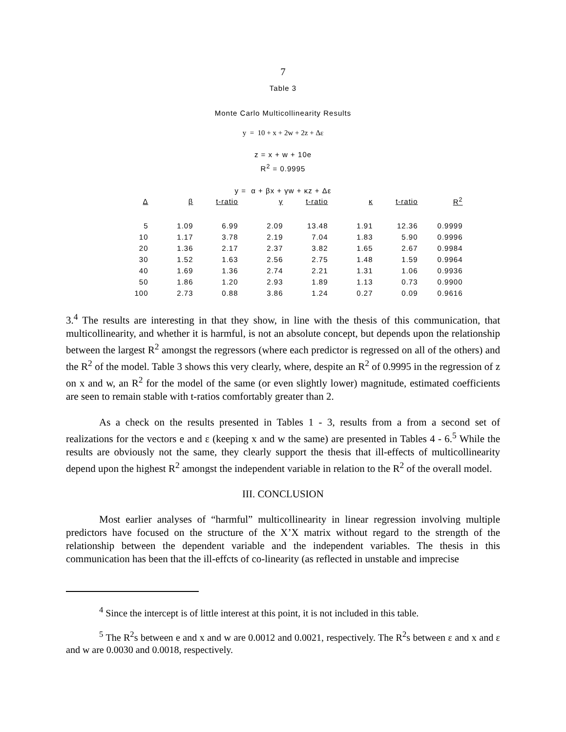7
Table 3
Monte Carlo Multicollinearity Results
y = 10 + x + 2w + 2z + Δε
z = x + w + 10e
R<sup>2</sup> = 0.9995
y = α + βx + γw + κz + Δε
| Δ | β | t-ratio | γ | t-ratio | κ | t-ratio | R<sup>2</sup> |
| --- | --- | --- | --- | --- | --- | --- | --- |
| 5 | 1.09 | 6.99 | 2.09 | 13.48 | 1.91 | 12.36 | 0.9999 |
| 10 | 1.17 | 3.78 | 2.19 | 7.04 | 1.83 | 5.90 | 0.9996 |
| 20 | 1.36 | 2.17 | 2.37 | 3.82 | 1.65 | 2.67 | 0.9984 |
| 30 | 1.52 | 1.63 | 2.56 | 2.75 | 1.48 | 1.59 | 0.9964 |
| 40 | 1.69 | 1.36 | 2.74 | 2.21 | 1.31 | 1.06 | 0.9936 |
| 50 | 1.86 | 1.20 | 2.93 | 1.89 | 1.13 | 0.73 | 0.9900 |
| 100 | 2.73 | 0.88 | 3.86 | 1.24 | 0.27 | 0.09 | 0.9616 |
3.<sup>4</sup> The results are interesting in that they show, in line with the thesis of this communication, that multicollinearity, and whether it is harmful, is not an absolute concept, but depends upon the relationship between the largest R<sup>2</sup> amongst the regressors (where each predictor is regressed on all of the others) and the R<sup>2</sup> of the model. Table 3 shows this very clearly, where, despite an R<sup>2</sup> of 0.9995 in the regression of z on x and w, an R<sup>2</sup> for the model of the same (or even slightly lower) magnitude, estimated coefficients are seen to remain stable with t-ratios comfortably greater than 2.
As a check on the results presented in Tables 1 - 3, results from a from a second set of realizations for the vectors e and ε (keeping x and w the same) are presented in Tables 4 - 6.<sup>5</sup> While the results are obviously not the same, they clearly support the thesis that ill-effects of multicollinearity depend upon the highest R<sup>2</sup> amongst the independent variable in relation to the R<sup>2</sup> of the overall model.
III. CONCLUSION
Most earlier analyses of “harmful” multicollinearity in linear regression involving multiple predictors have focused on the structure of the X’X matrix without regard to the strength of the relationship between the dependent variable and the independent variables. The thesis in this communication has been that the ill-effcts of co-linearity (as reflected in unstable and imprecise
<sup>4</sup> Since the intercept is of little interest at this point, it is not included in this table.
<sup>5</sup> The R<sup>2</sup>s between e and x and w are 0.0012 and 0.0021, respectively. The R<sup>2</sup>s between ε and x and ε and w are 0.0030 and 0.0018, respectively.